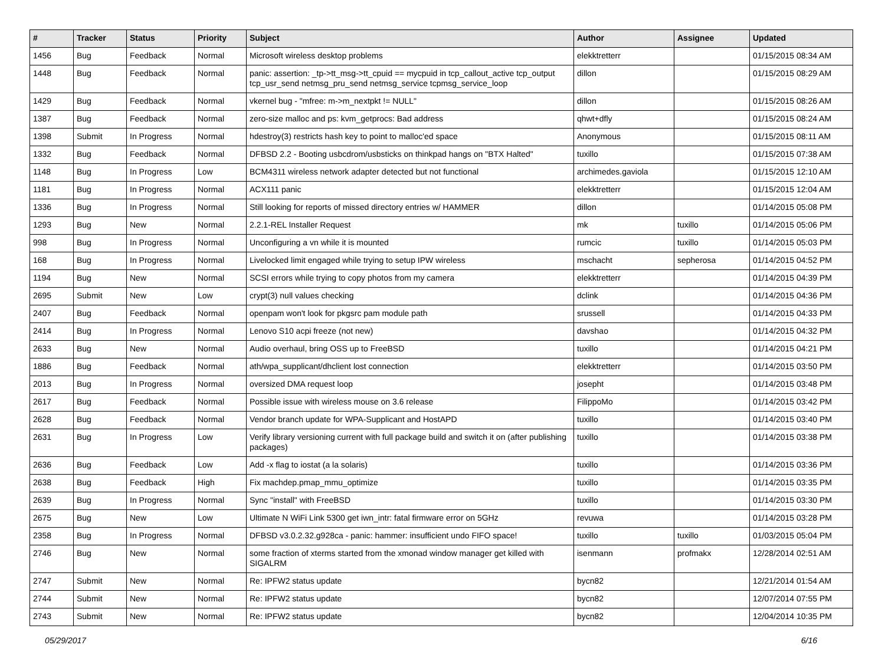| # | Tracker | Status | Priority | Subject | Author | Assignee | Updated |
| --- | --- | --- | --- | --- | --- | --- | --- |
| 1456 | Bug | Feedback | Normal | Microsoft wireless desktop problems | elekktretterr | | 01/15/2015 08:34 AM |
| 1448 | Bug | Feedback | Normal | panic: assertion: _tp->tt_msg->tt_cpuid == mycpuid in tcp_callout_active tcp_output tcp_usr_send netmsg_pru_send netmsg_service tcpmsg_service_loop | dillon | | 01/15/2015 08:29 AM |
| 1429 | Bug | Feedback | Normal | vkernel bug - "mfree: m->m_nextpkt != NULL" | dillon | | 01/15/2015 08:26 AM |
| 1387 | Bug | Feedback | Normal | zero-size malloc and ps: kvm_getprocs: Bad address | qhwt+dfly | | 01/15/2015 08:24 AM |
| 1398 | Submit | In Progress | Normal | hdestroy(3) restricts hash key to point to malloc'ed space | Anonymous | | 01/15/2015 08:11 AM |
| 1332 | Bug | Feedback | Normal | DFBSD 2.2 - Booting usbcdrom/usbsticks on thinkpad hangs on "BTX Halted" | tuxillo | | 01/15/2015 07:38 AM |
| 1148 | Bug | In Progress | Low | BCM4311 wireless network adapter detected but not functional | archimedes.gaviola | | 01/15/2015 12:10 AM |
| 1181 | Bug | In Progress | Normal | ACX111 panic | elekktretterr | | 01/15/2015 12:04 AM |
| 1336 | Bug | In Progress | Normal | Still looking for reports of missed directory entries w/ HAMMER | dillon | | 01/14/2015 05:08 PM |
| 1293 | Bug | New | Normal | 2.2.1-REL Installer Request | mk | tuxillo | 01/14/2015 05:06 PM |
| 998 | Bug | In Progress | Normal | Unconfiguring a vn while it is mounted | rumcic | tuxillo | 01/14/2015 05:03 PM |
| 168 | Bug | In Progress | Normal | Livelocked limit engaged while trying to setup IPW wireless | mschacht | sepherosa | 01/14/2015 04:52 PM |
| 1194 | Bug | New | Normal | SCSI errors while trying to copy photos from my camera | elekktretterr | | 01/14/2015 04:39 PM |
| 2695 | Submit | New | Low | crypt(3) null values checking | dclink | | 01/14/2015 04:36 PM |
| 2407 | Bug | Feedback | Normal | openpam won't look for pkgsrc pam module path | srussell | | 01/14/2015 04:33 PM |
| 2414 | Bug | In Progress | Normal | Lenovo S10 acpi freeze (not new) | davshao | | 01/14/2015 04:32 PM |
| 2633 | Bug | New | Normal | Audio overhaul, bring OSS up to FreeBSD | tuxillo | | 01/14/2015 04:21 PM |
| 1886 | Bug | Feedback | Normal | ath/wpa_supplicant/dhclient lost connection | elekktretterr | | 01/14/2015 03:50 PM |
| 2013 | Bug | In Progress | Normal | oversized DMA request loop | josepht | | 01/14/2015 03:48 PM |
| 2617 | Bug | Feedback | Normal | Possible issue with wireless mouse on 3.6 release | FilippoMo | | 01/14/2015 03:42 PM |
| 2628 | Bug | Feedback | Normal | Vendor branch update for WPA-Supplicant and HostAPD | tuxillo | | 01/14/2015 03:40 PM |
| 2631 | Bug | In Progress | Low | Verify library versioning current with full package build and switch it on (after publishing packages) | tuxillo | | 01/14/2015 03:38 PM |
| 2636 | Bug | Feedback | Low | Add -x flag to iostat (a la solaris) | tuxillo | | 01/14/2015 03:36 PM |
| 2638 | Bug | Feedback | High | Fix machdep.pmap_mmu_optimize | tuxillo | | 01/14/2015 03:35 PM |
| 2639 | Bug | In Progress | Normal | Sync "install" with FreeBSD | tuxillo | | 01/14/2015 03:30 PM |
| 2675 | Bug | New | Low | Ultimate N WiFi Link 5300 get iwn_intr: fatal firmware error on 5GHz | revuwa | | 01/14/2015 03:28 PM |
| 2358 | Bug | In Progress | Normal | DFBSD v3.0.2.32.g928ca - panic: hammer: insufficient undo FIFO space! | tuxillo | tuxillo | 01/03/2015 05:04 PM |
| 2746 | Bug | New | Normal | some fraction of xterms started from the xmonad window manager get killed with SIGALRM | isenmann | profmakx | 12/28/2014 02:51 AM |
| 2747 | Submit | New | Normal | Re: IPFW2 status update | bycn82 | | 12/21/2014 01:54 AM |
| 2744 | Submit | New | Normal | Re: IPFW2 status update | bycn82 | | 12/07/2014 07:55 PM |
| 2743 | Submit | New | Normal | Re: IPFW2 status update | bycn82 | | 12/04/2014 10:35 PM |
05/29/2017 6/16